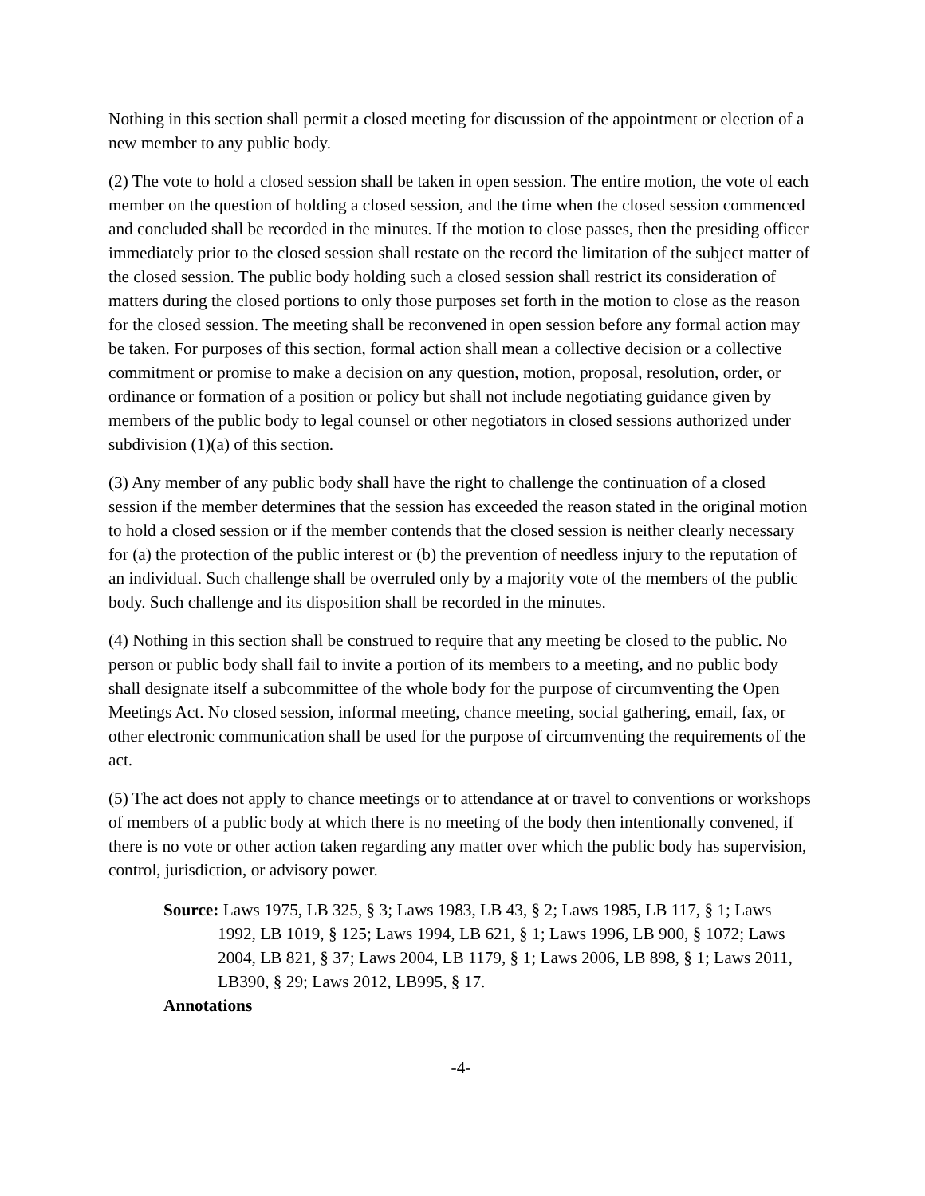Nothing in this section shall permit a closed meeting for discussion of the appointment or election of a new member to any public body.
(2) The vote to hold a closed session shall be taken in open session. The entire motion, the vote of each member on the question of holding a closed session, and the time when the closed session commenced and concluded shall be recorded in the minutes. If the motion to close passes, then the presiding officer immediately prior to the closed session shall restate on the record the limitation of the subject matter of the closed session. The public body holding such a closed session shall restrict its consideration of matters during the closed portions to only those purposes set forth in the motion to close as the reason for the closed session. The meeting shall be reconvened in open session before any formal action may be taken. For purposes of this section, formal action shall mean a collective decision or a collective commitment or promise to make a decision on any question, motion, proposal, resolution, order, or ordinance or formation of a position or policy but shall not include negotiating guidance given by members of the public body to legal counsel or other negotiators in closed sessions authorized under subdivision (1)(a) of this section.
(3) Any member of any public body shall have the right to challenge the continuation of a closed session if the member determines that the session has exceeded the reason stated in the original motion to hold a closed session or if the member contends that the closed session is neither clearly necessary for (a) the protection of the public interest or (b) the prevention of needless injury to the reputation of an individual. Such challenge shall be overruled only by a majority vote of the members of the public body. Such challenge and its disposition shall be recorded in the minutes.
(4) Nothing in this section shall be construed to require that any meeting be closed to the public. No person or public body shall fail to invite a portion of its members to a meeting, and no public body shall designate itself a subcommittee of the whole body for the purpose of circumventing the Open Meetings Act. No closed session, informal meeting, chance meeting, social gathering, email, fax, or other electronic communication shall be used for the purpose of circumventing the requirements of the act.
(5) The act does not apply to chance meetings or to attendance at or travel to conventions or workshops of members of a public body at which there is no meeting of the body then intentionally convened, if there is no vote or other action taken regarding any matter over which the public body has supervision, control, jurisdiction, or advisory power.
Source: Laws 1975, LB 325, § 3; Laws 1983, LB 43, § 2; Laws 1985, LB 117, § 1; Laws 1992, LB 1019, § 125; Laws 1994, LB 621, § 1; Laws 1996, LB 900, § 1072; Laws 2004, LB 821, § 37; Laws 2004, LB 1179, § 1; Laws 2006, LB 898, § 1; Laws 2011, LB390, § 29; Laws 2012, LB995, § 17.
Annotations
-4-